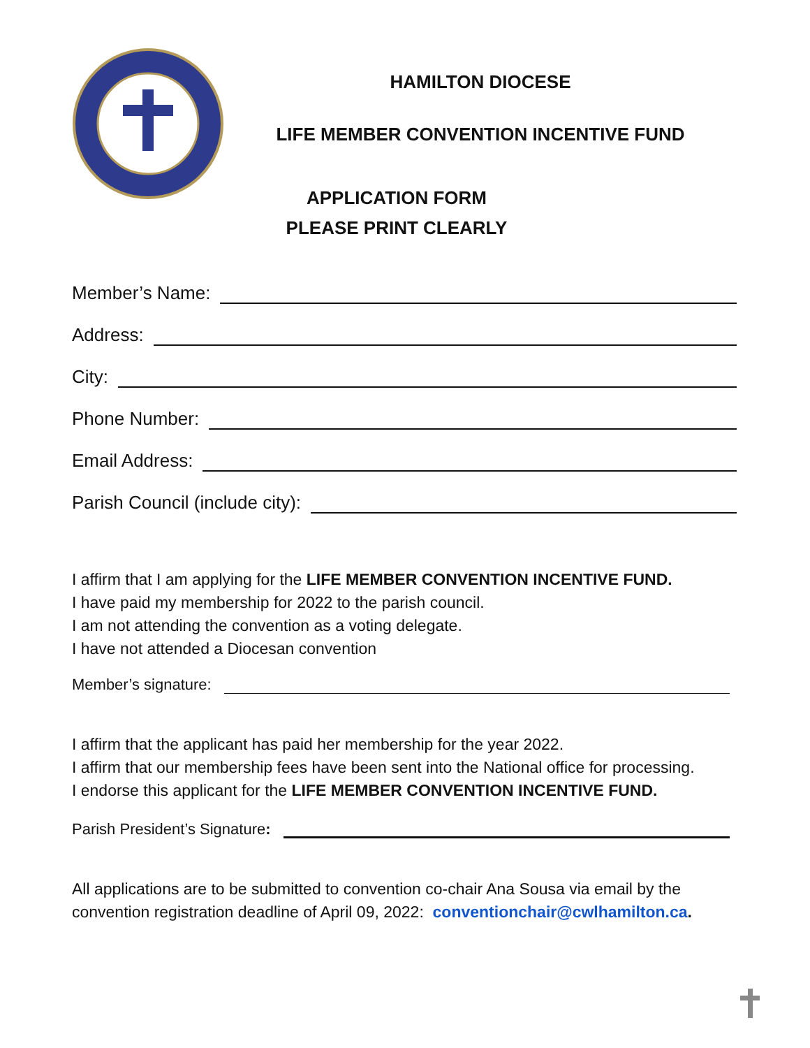HAMILTON DIOCESE
LIFE MEMBER CONVENTION INCENTIVE FUND
APPLICATION FORM
PLEASE PRINT CLEARLY
Member’s Name:
Address:
City:
Phone Number:
Email Address:
Parish Council (include city):
I affirm that I am applying for the LIFE MEMBER CONVENTION INCENTIVE FUND.
I have paid my membership for 2022 to the parish council.
I am not attending the convention as a voting delegate.
I have not attended a Diocesan convention
Member’s signature:
I affirm that the applicant has paid her membership for the year 2022.
I affirm that our membership fees have been sent into the National office for processing.
I endorse this applicant for the LIFE MEMBER CONVENTION INCENTIVE FUND.
Parish President’s Signature:
All applications are to be submitted to convention co-chair Ana Sousa via email by the convention registration deadline of April 09, 2022: conventionchair@cwlhamilton.ca.